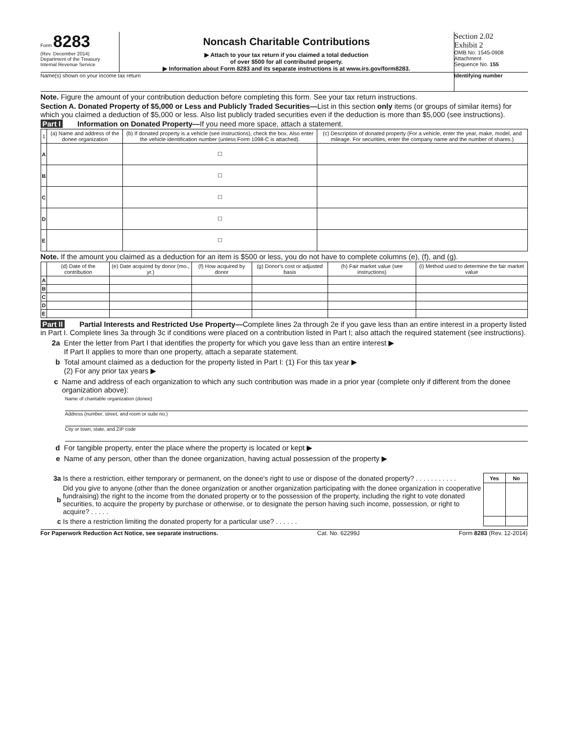Form 8283
(Rev. December 2014)
Department of the Treasury
Internal Revenue Service
Noncash Charitable Contributions
▶ Attach to your tax return if you claimed a total deduction
of over $500 for all contributed property.
▶ Information about Form 8283 and its separate instructions is at www.irs.gov/form8283.
Section 2.02
Exhibit 2
OMB No. 1545-0908
Attachment
Sequence No. 155
Name(s) shown on your income tax return
Identifying number
Note. Figure the amount of your contribution deduction before completing this form. See your tax return instructions.
Section A. Donated Property of $5,000 or Less and Publicly Traded Securities—List in this section only items (or groups of similar items) for which you claimed a deduction of $5,000 or less. Also list publicly traded securities even if the deduction is more than $5,000 (see instructions).
Part I Information on Donated Property—If you need more space, attach a statement.
| 1 | (a) Name and address of the donee organization | (b) If donated property is a vehicle (see instructions), check the box. Also enter the vehicle identification number (unless Form 1098-C is attached). | (c) Description of donated property (For a vehicle, enter the year, make, model, and mileage. For securities, enter the company name and the number of shares.) |
| --- | --- | --- | --- |
| A | | ☐ | |
| B | | ☐ | |
| C | | ☐ | |
| D | | ☐ | |
| E | | ☐ | |
Note. If the amount you claimed as a deduction for an item is $500 or less, you do not have to complete columns (e), (f), and (g).
| | (d) Date of the contribution | (e) Date acquired by donor (mo., yr.) | (f) How acquired by donor | (g) Donor's cost or adjusted basis | (h) Fair market value (see instructions) | (i) Method used to determine the fair market value |
| --- | --- | --- | --- | --- | --- | --- |
| A | | | | | | |
| B | | | | | | |
| C | | | | | | |
| D | | | | | | |
| E | | | | | | |
Part II Partial Interests and Restricted Use Property—Complete lines 2a through 2e if you gave less than an entire interest in a property listed in Part I. Complete lines 3a through 3c if conditions were placed on a contribution listed in Part I; also attach the required statement (see instructions).
2a Enter the letter from Part I that identifies the property for which you gave less than an entire interest ▶
If Part II applies to more than one property, attach a separate statement.
b Total amount claimed as a deduction for the property listed in Part I: (1) For this tax year ▶
(2) For any prior tax years ▶
c Name and address of each organization to which any such contribution was made in a prior year (complete only if different from the donee organization above):
Name of charitable organization (donee)
Address (number, street, and room or suite no.)
City or town, state, and ZIP code
d For tangible property, enter the place where the property is located or kept ▶
e Name of any person, other than the donee organization, having actual possession of the property ▶
| 3a | Is there a restriction, either temporary or permanent, on the donee's right to use or dispose of the donated property? . . . . . . . . . . . | Yes | No |
| b | Did you give to anyone (other than the donee organization or another organization participating with the donee organization in cooperative fundraising) the right to the income from the donated property or to the possession of the property, including the right to vote donated securities, to acquire the property by purchase or otherwise, or to designate the person having such income, possession, or right to acquire? . . . . . | | |
| c | Is there a restriction limiting the donated property for a particular use? . . . . . . | | |
For Paperwork Reduction Act Notice, see separate instructions. Cat. No. 62299J Form 8283 (Rev. 12-2014)